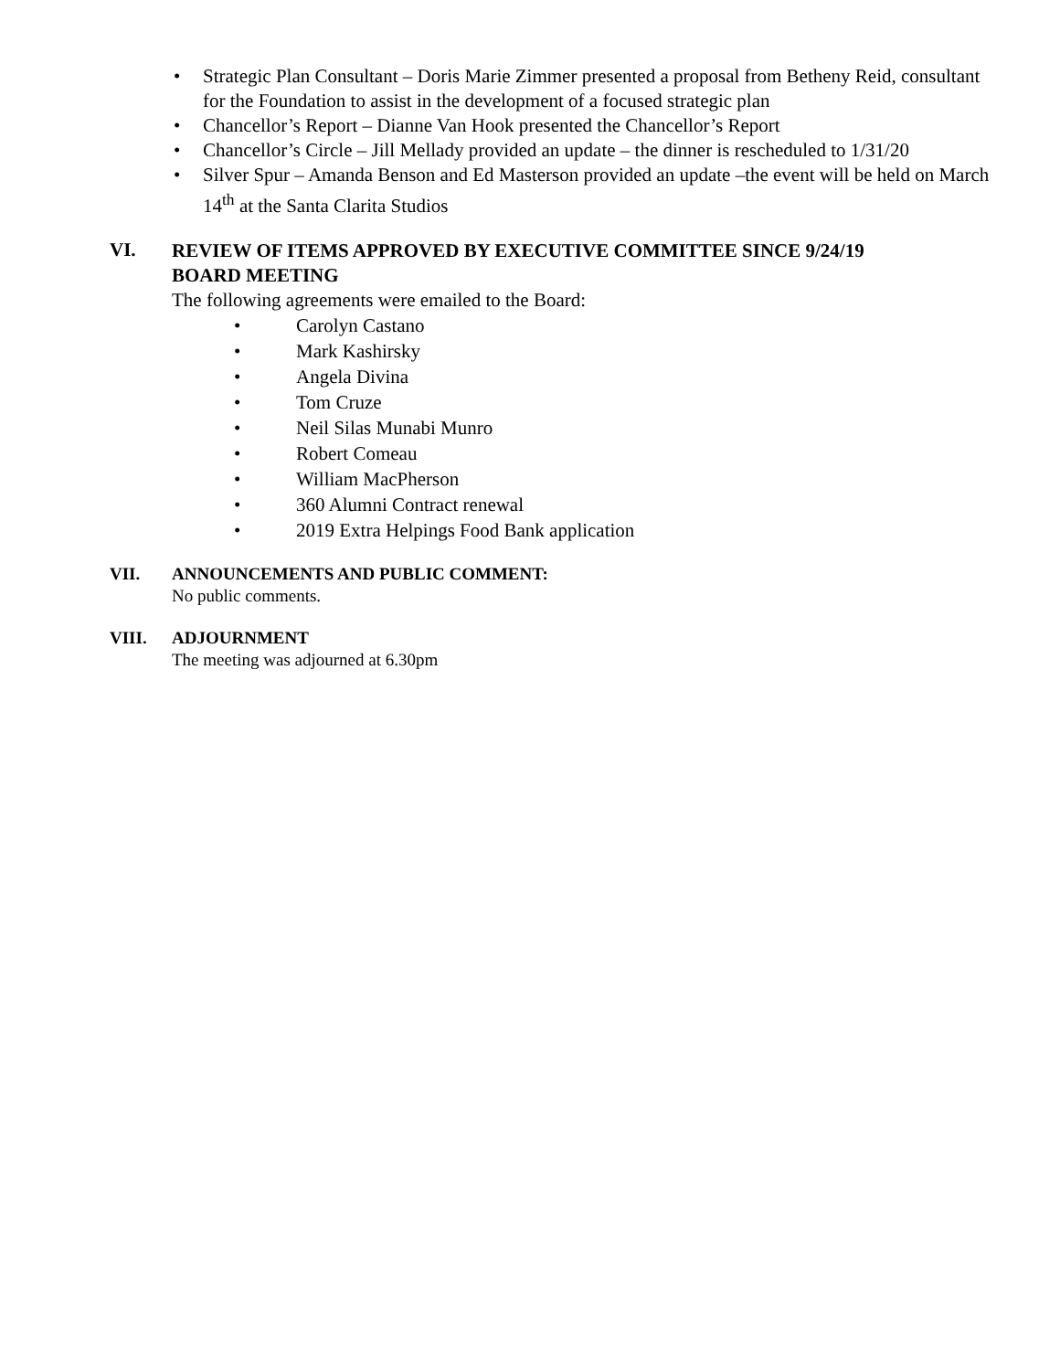• Strategic Plan Consultant – Doris Marie Zimmer presented a proposal from Betheny Reid, consultant for the Foundation to assist in the development of a focused strategic plan
• Chancellor’s Report – Dianne Van Hook presented the Chancellor’s Report
• Chancellor’s Circle – Jill Mellady provided an update – the dinner is rescheduled to 1/31/20
• Silver Spur – Amanda Benson and Ed Masterson provided an update –the event will be held on March 14<sup>th</sup> at the Santa Clarita Studios
VI.
REVIEW OF ITEMS APPROVED BY EXECUTIVE COMMITTEE SINCE 9/24/19 BOARD MEETING
The following agreements were emailed to the Board:
• Carolyn Castano
• Mark Kashirsky
• Angela Divina
• Tom Cruze
• Neil Silas Munabi Munro
• Robert Comeau
• William MacPherson
• 360 Alumni Contract renewal
• 2019 Extra Helpings Food Bank application
VII. ANNOUNCEMENTS AND PUBLIC COMMENT:
No public comments.
VIII. ADJOURNMENT
The meeting was adjourned at 6.30pm